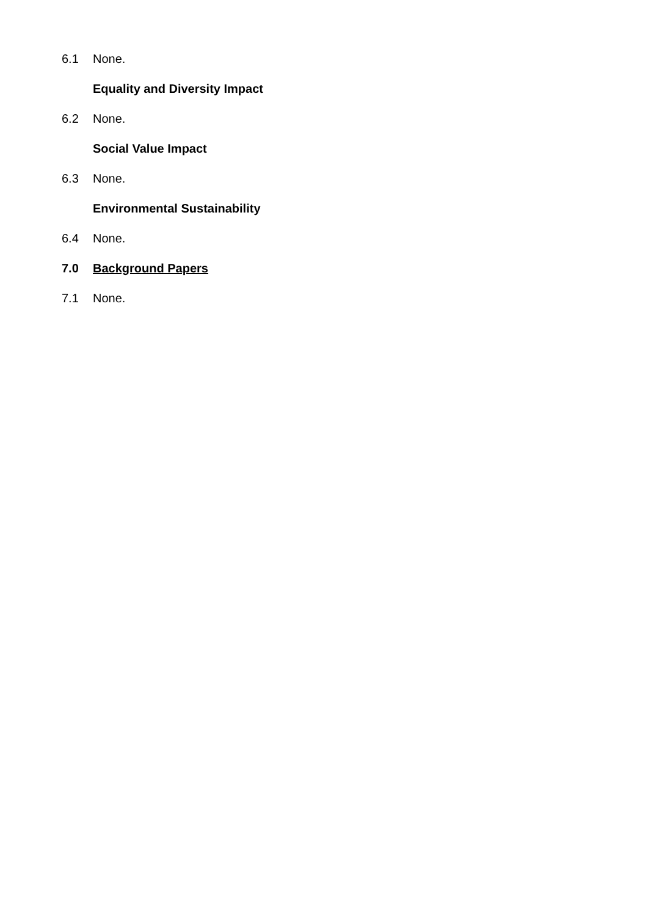6.1 None.
Equality and Diversity Impact
6.2 None.
Social Value Impact
6.3 None.
Environmental Sustainability
6.4 None.
7.0 Background Papers
7.1 None.